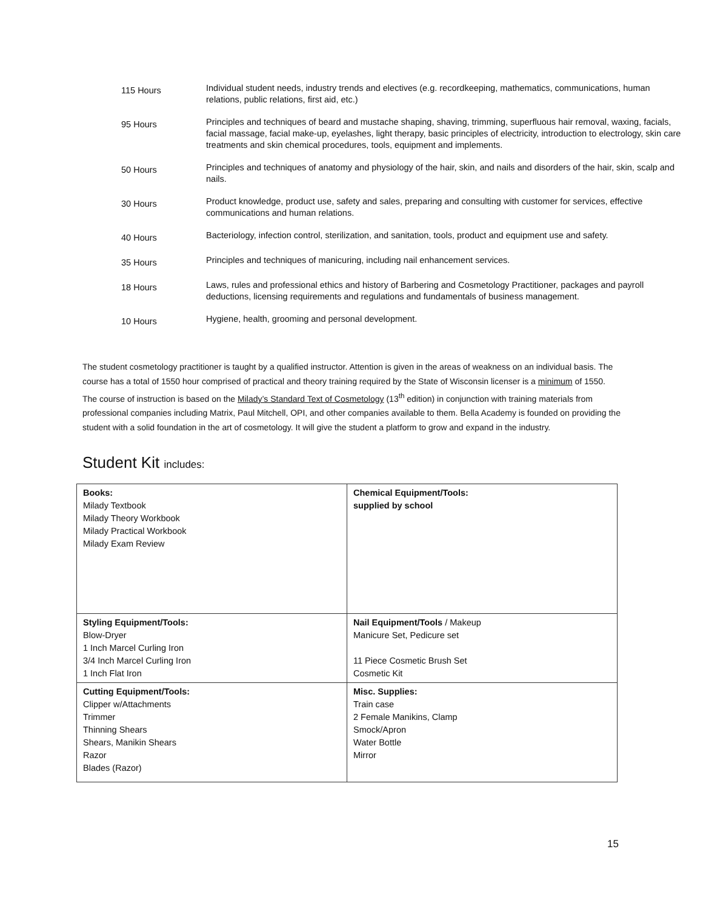| 115 Hours | Individual student needs, industry trends and electives (e.g. recordkeeping, mathematics, communications, human relations, public relations, first aid, etc.) |
| 95 Hours | Principles and techniques of beard and mustache shaping, shaving, trimming, superfluous hair removal, waxing, facials, facial massage, facial make-up, eyelashes, light therapy, basic principles of electricity, introduction to electrology, skin care treatments and skin chemical procedures, tools, equipment and implements. |
| 50 Hours | Principles and techniques of anatomy and physiology of the hair, skin, and nails and disorders of the hair, skin, scalp and nails. |
| 30 Hours | Product knowledge, product use, safety and sales, preparing and consulting with customer for services, effective communications and human relations. |
| 40 Hours | Bacteriology, infection control, sterilization, and sanitation, tools, product and equipment use and safety. |
| 35 Hours | Principles and techniques of manicuring, including nail enhancement services. |
| 18 Hours | Laws, rules and professional ethics and history of Barbering and Cosmetology Practitioner, packages and payroll deductions, licensing requirements and regulations and fundamentals of business management. |
| 10 Hours | Hygiene, health, grooming and personal development. |
The student cosmetology practitioner is taught by a qualified instructor. Attention is given in the areas of weakness on an individual basis. The course has a total of 1550 hour comprised of practical and theory training required by the State of Wisconsin licenser is a minimum of 1550. The course of instruction is based on the Milady’s Standard Text of Cosmetology (13<sup>th</sup> edition) in conjunction with training materials from professional companies including Matrix, Paul Mitchell, OPI, and other companies available to them. Bella Academy is founded on providing the student with a solid foundation in the art of cosmetology. It will give the student a platform to grow and expand in the industry.
Student Kit includes:
| Books: Milady Textbook Milady Theory Workbook Milady Practical Workbook Milady Exam Review | Chemical Equipment/Tools: supplied by school |
| Styling Equipment/Tools: Blow-Dryer 1 Inch Marcel Curling Iron 3/4 Inch Marcel Curling Iron 1 Inch Flat Iron | Nail Equipment/Tools / Makeup Manicure Set, Pedicure set 11 Piece Cosmetic Brush Set Cosmetic Kit |
| Cutting Equipment/Tools: Clipper w/Attachments Trimmer Thinning Shears Shears, Manikin Shears Razor Blades (Razor) | Misc. Supplies: Train case 2 Female Manikins, Clamp Smock/Apron Water Bottle Mirror |
15